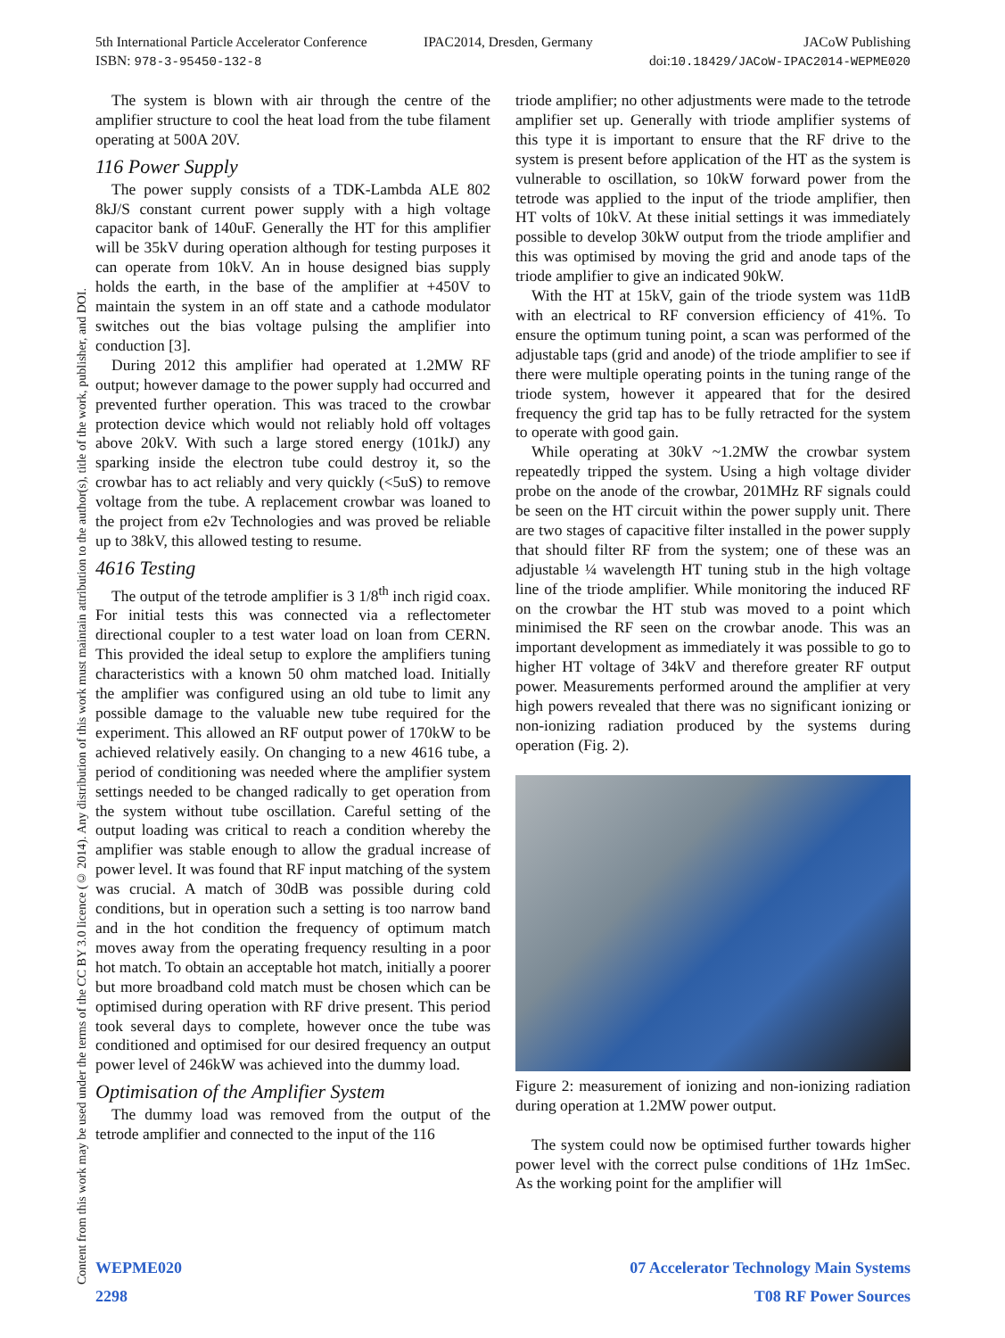5th International Particle Accelerator Conference
ISBN: 978-3-95450-132-8
IPAC2014, Dresden, Germany JACoW Publishing
doi:10.18429/JACoW-IPAC2014-WEPME020
Content from this work may be used under the terms of the CC BY 3.0 licence (© 2014). Any distribution of this work must maintain attribution to the author(s), title of the work, publisher, and DOI.
The system is blown with air through the centre of the amplifier structure to cool the heat load from the tube filament operating at 500A 20V.
116 Power Supply
The power supply consists of a TDK-Lambda ALE 802 8kJ/S constant current power supply with a high voltage capacitor bank of 140uF. Generally the HT for this amplifier will be 35kV during operation although for testing purposes it can operate from 10kV. An in house designed bias supply holds the earth, in the base of the amplifier at +450V to maintain the system in an off state and a cathode modulator switches out the bias voltage pulsing the amplifier into conduction [3].
During 2012 this amplifier had operated at 1.2MW RF output; however damage to the power supply had occurred and prevented further operation. This was traced to the crowbar protection device which would not reliably hold off voltages above 20kV. With such a large stored energy (101kJ) any sparking inside the electron tube could destroy it, so the crowbar has to act reliably and very quickly (<5uS) to remove voltage from the tube. A replacement crowbar was loaned to the project from e2v Technologies and was proved be reliable up to 38kV, this allowed testing to resume.
4616 Testing
The output of the tetrode amplifier is 3 1/8<sup>th</sup> inch rigid coax. For initial tests this was connected via a reflectometer directional coupler to a test water load on loan from CERN. This provided the ideal setup to explore the amplifiers tuning characteristics with a known 50 ohm matched load. Initially the amplifier was configured using an old tube to limit any possible damage to the valuable new tube required for the experiment. This allowed an RF output power of 170kW to be achieved relatively easily. On changing to a new 4616 tube, a period of conditioning was needed where the amplifier system settings needed to be changed radically to get operation from the system without tube oscillation. Careful setting of the output loading was critical to reach a condition whereby the amplifier was stable enough to allow the gradual increase of power level. It was found that RF input matching of the system was crucial. A match of 30dB was possible during cold conditions, but in operation such a setting is too narrow band and in the hot condition the frequency of optimum match moves away from the operating frequency resulting in a poor hot match. To obtain an acceptable hot match, initially a poorer but more broadband cold match must be chosen which can be optimised during operation with RF drive present. This period took several days to complete, however once the tube was conditioned and optimised for our desired frequency an output power level of 246kW was achieved into the dummy load.
Optimisation of the Amplifier System
The dummy load was removed from the output of the tetrode amplifier and connected to the input of the 116
triode amplifier; no other adjustments were made to the tetrode amplifier set up. Generally with triode amplifier systems of this type it is important to ensure that the RF drive to the system is present before application of the HT as the system is vulnerable to oscillation, so 10kW forward power from the tetrode was applied to the input of the triode amplifier, then HT volts of 10kV. At these initial settings it was immediately possible to develop 30kW output from the triode amplifier and this was optimised by moving the grid and anode taps of the triode amplifier to give an indicated 90kW.
With the HT at 15kV, gain of the triode system was 11dB with an electrical to RF conversion efficiency of 41%. To ensure the optimum tuning point, a scan was performed of the adjustable taps (grid and anode) of the triode amplifier to see if there were multiple operating points in the tuning range of the triode system, however it appeared that for the desired frequency the grid tap has to be fully retracted for the system to operate with good gain.
While operating at 30kV ~1.2MW the crowbar system repeatedly tripped the system. Using a high voltage divider probe on the anode of the crowbar, 201MHz RF signals could be seen on the HT circuit within the power supply unit. There are two stages of capacitive filter installed in the power supply that should filter RF from the system; one of these was an adjustable ¼ wavelength HT tuning stub in the high voltage line of the triode amplifier. While monitoring the induced RF on the crowbar the HT stub was moved to a point which minimised the RF seen on the crowbar anode. This was an important development as immediately it was possible to go to higher HT voltage of 34kV and therefore greater RF output power. Measurements performed around the amplifier at very high powers revealed that there was no significant ionizing or non-ionizing radiation produced by the systems during operation (Fig. 2).
Figure 2: measurement of ionizing and non-ionizing radiation during operation at 1.2MW power output.
The system could now be optimised further towards higher power level with the correct pulse conditions of 1Hz 1mSec. As the working point for the amplifier will
WEPME020
2298
07 Accelerator Technology Main Systems
T08 RF Power Sources